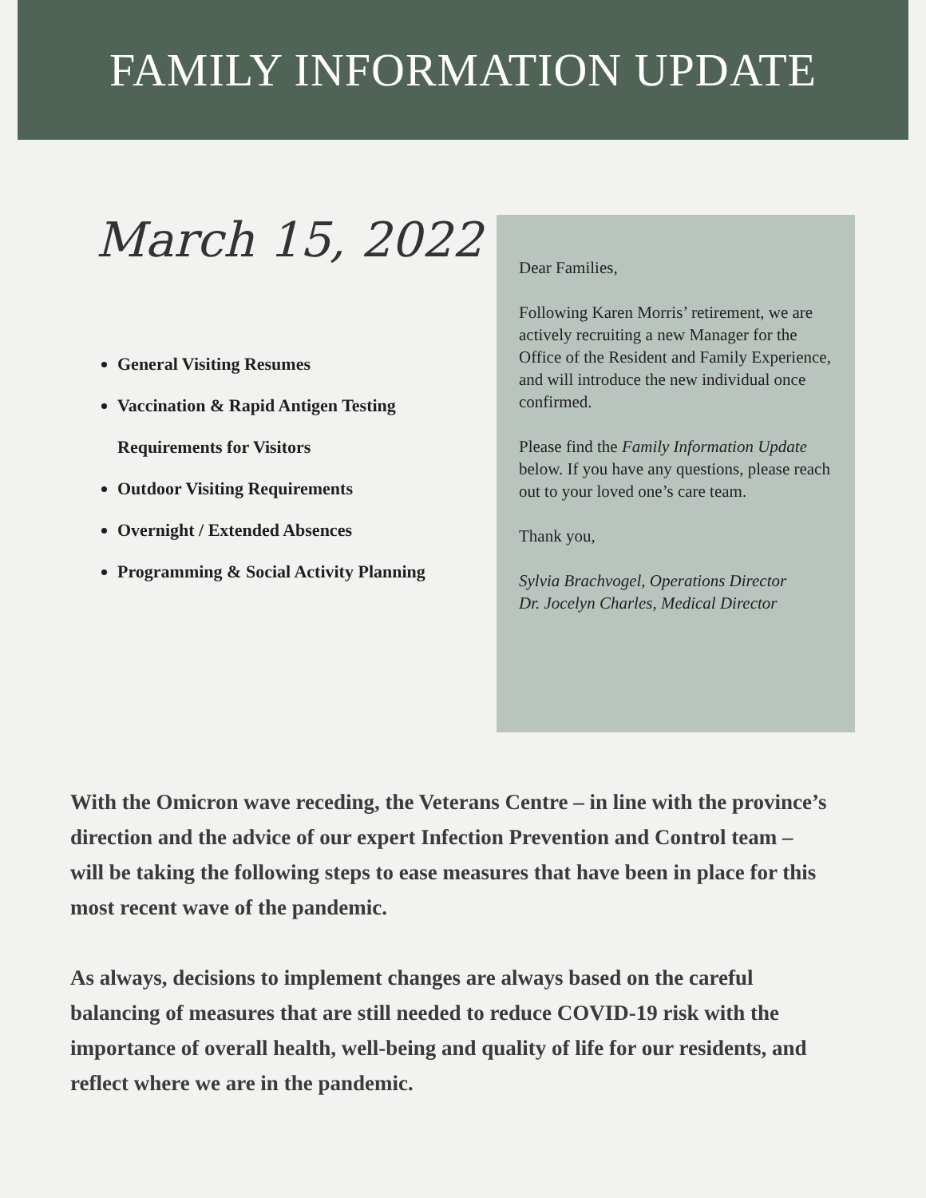FAMILY INFORMATION UPDATE
March 15, 2022
General Visiting Resumes
Vaccination & Rapid Antigen Testing Requirements for Visitors
Outdoor Visiting Requirements
Overnight / Extended Absences
Programming & Social Activity Planning
Dear Families,
Following Karen Morris’ retirement, we are actively recruiting a new Manager for the Office of the Resident and Family Experience, and will introduce the new individual once confirmed.
Please find the Family Information Update below. If you have any questions, please reach out to your loved one’s care team.
Thank you,
Sylvia Brachvogel, Operations Director
Dr. Jocelyn Charles, Medical Director
With the Omicron wave receding, the Veterans Centre – in line with the province’s direction and the advice of our expert Infection Prevention and Control team – will be taking the following steps to ease measures that have been in place for this most recent wave of the pandemic.
As always, decisions to implement changes are always based on the careful balancing of measures that are still needed to reduce COVID-19 risk with the importance of overall health, well-being and quality of life for our residents, and reflect where we are in the pandemic.